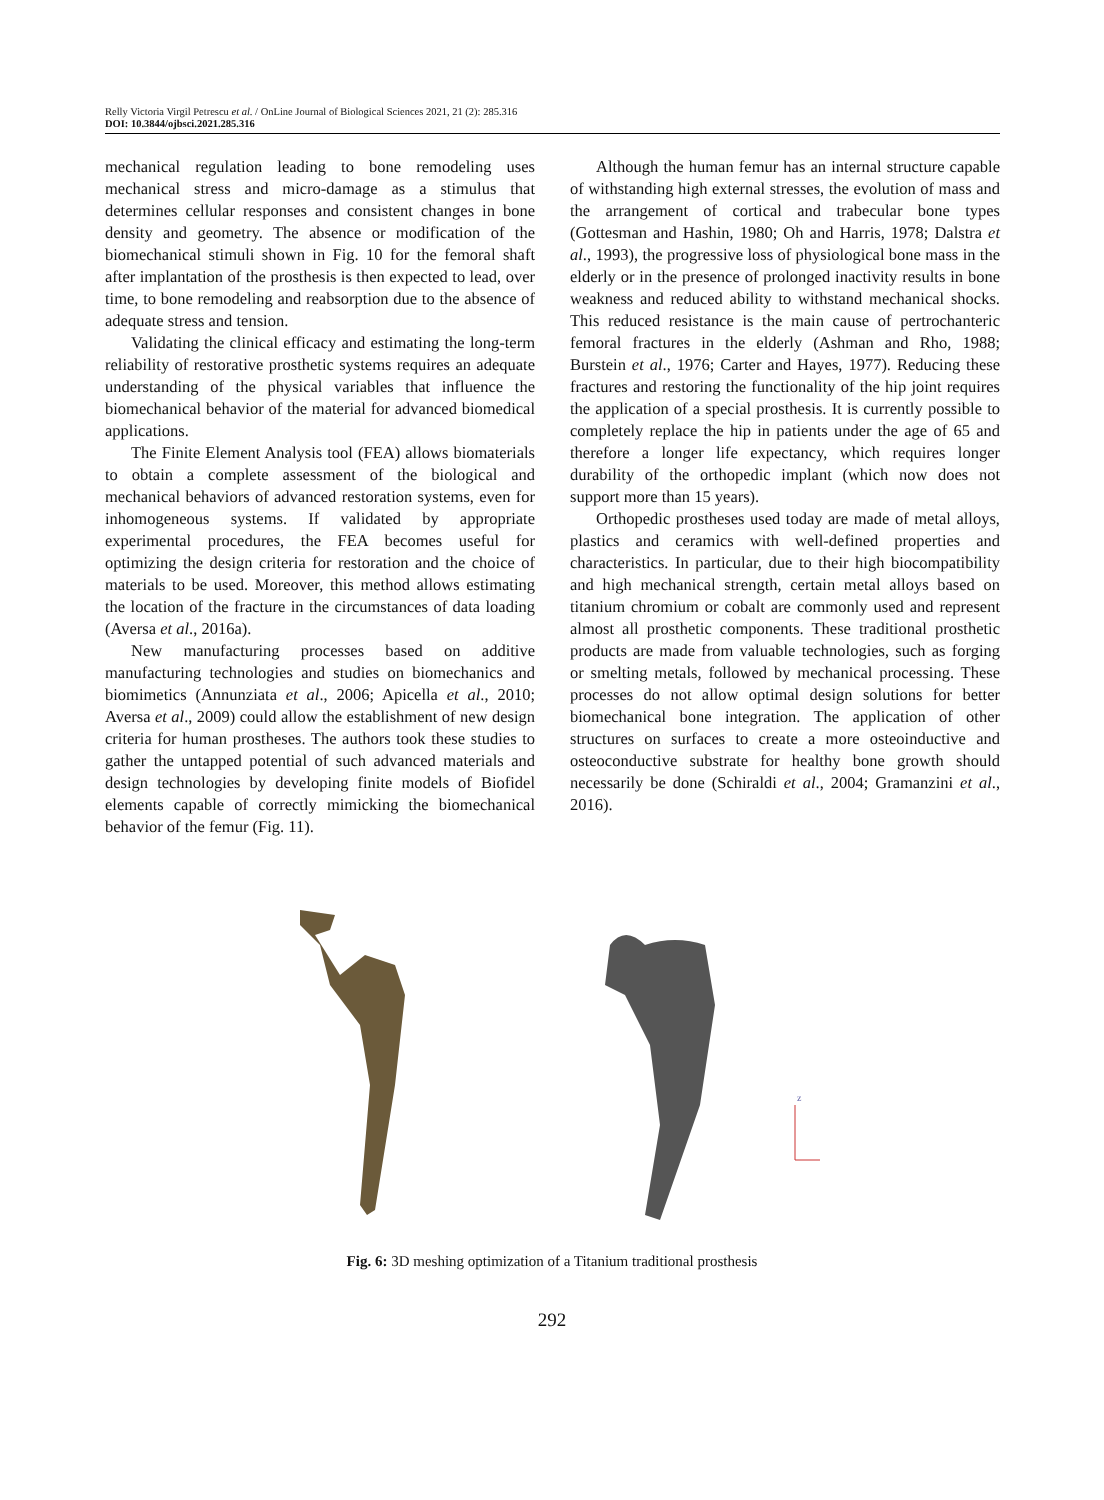Relly Victoria Virgil Petrescu et al. / OnLine Journal of Biological Sciences 2021, 21 (2): 285.316
DOI: 10.3844/ojbsci.2021.285.316
mechanical regulation leading to bone remodeling uses mechanical stress and micro-damage as a stimulus that determines cellular responses and consistent changes in bone density and geometry. The absence or modification of the biomechanical stimuli shown in Fig. 10 for the femoral shaft after implantation of the prosthesis is then expected to lead, over time, to bone remodeling and reabsorption due to the absence of adequate stress and tension.
Validating the clinical efficacy and estimating the long-term reliability of restorative prosthetic systems requires an adequate understanding of the physical variables that influence the biomechanical behavior of the material for advanced biomedical applications.
The Finite Element Analysis tool (FEA) allows biomaterials to obtain a complete assessment of the biological and mechanical behaviors of advanced restoration systems, even for inhomogeneous systems. If validated by appropriate experimental procedures, the FEA becomes useful for optimizing the design criteria for restoration and the choice of materials to be used. Moreover, this method allows estimating the location of the fracture in the circumstances of data loading (Aversa et al., 2016a).
New manufacturing processes based on additive manufacturing technologies and studies on biomechanics and biomimetics (Annunziata et al., 2006; Apicella et al., 2010; Aversa et al., 2009) could allow the establishment of new design criteria for human prostheses. The authors took these studies to gather the untapped potential of such advanced materials and design technologies by developing finite models of Biofidel elements capable of correctly mimicking the biomechanical behavior of the femur (Fig. 11).
Although the human femur has an internal structure capable of withstanding high external stresses, the evolution of mass and the arrangement of cortical and trabecular bone types (Gottesman and Hashin, 1980; Oh and Harris, 1978; Dalstra et al., 1993), the progressive loss of physiological bone mass in the elderly or in the presence of prolonged inactivity results in bone weakness and reduced ability to withstand mechanical shocks. This reduced resistance is the main cause of pertrochanteric femoral fractures in the elderly (Ashman and Rho, 1988; Burstein et al., 1976; Carter and Hayes, 1977). Reducing these fractures and restoring the functionality of the hip joint requires the application of a special prosthesis. It is currently possible to completely replace the hip in patients under the age of 65 and therefore a longer life expectancy, which requires longer durability of the orthopedic implant (which now does not support more than 15 years).
Orthopedic prostheses used today are made of metal alloys, plastics and ceramics with well-defined properties and characteristics. In particular, due to their high biocompatibility and high mechanical strength, certain metal alloys based on titanium chromium or cobalt are commonly used and represent almost all prosthetic components. These traditional prosthetic products are made from valuable technologies, such as forging or smelting metals, followed by mechanical processing. These processes do not allow optimal design solutions for better biomechanical bone integration. The application of other structures on surfaces to create a more osteoinductive and osteoconductive substrate for healthy bone growth should necessarily be done (Schiraldi et al., 2004; Gramanzini et al., 2016).
z
Fig. 6: 3D meshing optimization of a Titanium traditional prosthesis
292